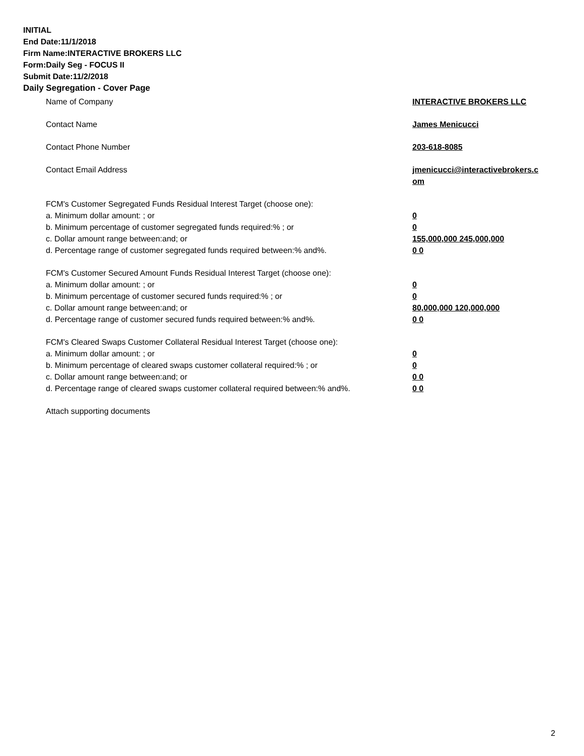INITIAL
End Date:11/1/2018
Firm Name:INTERACTIVE BROKERS LLC
Form:Daily Seg - FOCUS II
Submit Date:11/2/2018
Daily Segregation - Cover Page
Name of Company INTERACTIVE BROKERS LLC
Contact Name James Menicucci
Contact Phone Number 203-618-8085
Contact Email Address jmenicucci@interactivebrokers.c
om
FCM's Customer Segregated Funds Residual Interest Target (choose one):
a. Minimum dollar amount: ; or 0
b. Minimum percentage of customer segregated funds required:% ; or 0
c. Dollar amount range between:and; or 155,000,000 245,000,000
d. Percentage range of customer segregated funds required between:% and%. 0 0
FCM's Customer Secured Amount Funds Residual Interest Target (choose one):
a. Minimum dollar amount: ; or 0
b. Minimum percentage of customer secured funds required:% ; or 0
c. Dollar amount range between:and; or 80,000,000 120,000,000
d. Percentage range of customer secured funds required between:% and%. 0 0
FCM's Cleared Swaps Customer Collateral Residual Interest Target (choose one):
a. Minimum dollar amount: ; or 0
b. Minimum percentage of cleared swaps customer collateral required:% ; or 0
c. Dollar amount range between:and; or 0 0
d. Percentage range of cleared swaps customer collateral required between:% and%.
0 0
Attach supporting documents
2